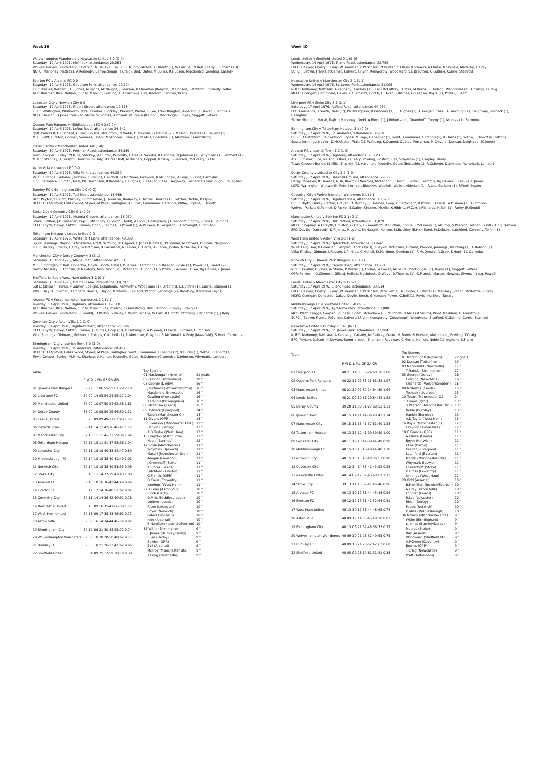Week 39
Wolverhampton Wanderers v Newcastle United 5-0 (0-0)
Saturday, 10 April 1976, Molineux, attendance: 20,083
Wolves: Parkes; Sunderland, D.Parkin, M.Bailey (R.Gould), F.Munro, McAlle, K.Hibbitt (1), W.Carr (1), N.Bell, J.Kelly, J.Richards (3)
NUFC: Mahoney; Nattrass, A.Kennedy, Barrowclough (T.Craig), Bird, Oates, M.Burns, R.Hudson, Macdonald, Gowling, Cassidy
Everton FC v Arsenal FC 0-0
Saturday, 10 April 1976, Goodison Park, attendance: 20,774
EFC: Davies; Bernard, D.R.Jones, M.Lyons, McNaught, J.Pearson, B.Hamilton (Kenyon), M.Dobson, Latchford, Connolly, Telfer
AFC: Rimmer; Rice, Nelson, T.Ross, Mancini, Powling, G.Armstrong, Ball, Radford, Cropley, Brady
Leicester City v Norwich City 0-0
Saturday, 10 April 1976, Filbert Street, attendance: 19,856
LCFC: Wallington; Whitworth, Rofe, Kember, Blockley, Woollett, Weller, R.Lee, F.Worthington, Alderson (L.Glover), Sammels
NCFC: Keelan; D.Jones, Sullivan, McGuire, Forbes, A.Powell, W.Steele (K.Bond), MacDougall, Boyer, Suggett, Peters
Queens Park Rangers v Middlesbrough FC 4-2 (0-0)
Saturday, 10 April 1976, Loftus Road, attendance: 24,342
QPR: Parkes II; D.Clement, Gillard, Hollins, McLintock, D.Webb, D.Thomas, G.Francis (2'), Masson, Bowles (1), Givens (1)
MFC: Platt; Hickton, Cooper, Souness, Boam, McAndrew, Brine (1), D.Mills, Boersma (1), Maddren, D.Armstrong
Ipswich Town v Manchester United 3-0 (1-0)
Saturday, 10 April 1976, Portman Road, attendance: 34,889
Town: Cooper; Burley, M.Mills, Sharkey, A.Hunter, Peddelty, Gates (C.Woods), R.Osborne, D.Johnson (1), Whymark (1), Lambert (1)
MUFC: Stepney; A.Forsyth, Houston, G.Daly, B.Greenhoff, M.Buchan, Coppell, McIlroy, S.Pearson, McCreery, G.Hill
Aston Villa v Liverpool FC 0-0
Saturday, 10 April 1976, Villa Park, attendance: 44,250
Villa: Burridge; Gidman, J.Robson, L.Phillips, C.Nicholl, D.Mortimer, Graydon, R.McDonald, A.Gray, S.Hunt, Carrodus
LFC: Clemence; T.Smith, Neal, Ph.Thompson, R.Kennedy, E.Hughes, K.Keegan, Case, Heighway, Toshack (D.Fairclough), Callaghan
Burnley FC v Birmingham City 1-0 (0-0)
Saturday, 10 April 1976, Turf Moor, attendance: 13,668
BFC: Peyton; D.Scott, Pashley, Summerbee, J.Thomson, Rodaway, C.Morris, Hankin (1), Fletcher, Noble, B.Flynn
BCFC: D.Latchford; Calderwood, Styles, M.Page, Gallagher, K.Burns, Emmanuel, T.Francis, Withe, Bryant, T.Hibbitt
Stoke City v Coventry City 0-1 (0-0)
Saturday, 10 April 1976, Victoria Ground, attendance: 16,059
Stoke: Shilton; J.D.Lumsden, Pejic, J.Mahoney, D.Smith (Dodd), A.Bloor, Haslegrave, J.Greenhoff, Conroy, Crooks, Salmons
CCFC: Blyth; Oakey, Cattlin, Craven, Coop, J.Holmes, B.Powell (1), A.P.Green, M.Ferguson, L.Cartwright, Hutchison
Tottenham Hotspur v Leeds United 0-0
Saturday, 10 April 1976, White Hart Lane, attendance: 40,359
Spurs: Jennings; Naylor, D.McAllister, Pratt, W.Young, K.Osgood, C.Jones (Coates), Perryman, M.Chivers, Duncan, Neighbour
LUFC: Harvey; Cherry, F.Gray, W.Bremner, K.Parkinson, N.Hunter, C.Harris, A.Clarke, Jordan, McKenzie, E.Gray
Manchester City v Derby County 4-3 (3-1)
Saturday, 10 April 1976, Maine Road, attendance: 42,061
MCFC: Corrigan; C.Bell, Donachie, Doyle, Booth, Oakes, P.Barnes (Hammond), G.Keegan, Royle (1), Power (1), Tueart (2)
Derby: Moseley; R.Thomas (H.Newton), Nish, Rioch (2), McFarland, C.Todd (1), S.Powell, Gemmill, F.Lee, Rg.Davies, L.James
Sheffield United v West Ham United 3-2 (0-1)
Saturday, 10 April 1976, Bramall Lane, attendance: 18,797
SUFC: J.Brown; Franks, P.Garner, Speight, Colquhoun, Kenworthy, Woodward (1), Bradford, C.Guthrie (1), Currie, Stainrod (1)
WHU: Day; K.Coleman, Lampard, Bonds, T.Taylor, McDowell, Holland, Paddon, Jennings (2), Brooking, K.Robson (Ayris)
Arsenal FC v Wolverhampton Wanderers 2-1 (1-1)
Tuesday, 13 April 1976, Highbury, attendance: 19,518
AFC: Rimmer; Rice, Nelson, T.Ross, Mancini (1), Powling, G.Armstrong, Ball, Radford, Cropley, Brady (1)
Wolves: Parkes; Sunderland (R.Gould), D.Parkin, S.Daley, F.Munro, McAlle, W.Carr, K.Hibbitt, Patching, J.Richards (1), J.Kelly
Coventry City v Aston Villa 1-1 (1-0)
Tuesday, 13 April 1976, Highfield Road, attendance: 27,586
CCFC: Blyth; Oakey, Cattlin, Craven, J.Holmes, Coop (1'), L.Cartwright, A.P.Green, D.Cross, B.Powell, Hutchison
Villa: Burridge; Gidman, J.Robson, L.Phillips, C.Nicholl (1), D.Mortimer, Graydon, R.McDonald, A.Gray (Masefield), S.Hunt, Carrodus
Birmingham City v Ipswich Town 3-0 (1-0)
Tuesday, 13 April 1976, St. Andrew's, attendance: 20,497
BCFC: D.Latchford; Calderwood, Styles, M.Page, Gallagher, Want, Emmanuel, T.Francis (1'), K.Burns (1), Withe, T.Hibbitt (1)
Town: Cooper; Burley, M.Mills, Sharkey, A.Hunter, Peddelty, Gates, R.Osborne (C.Woods), D.Johnson, Whymark, Lambert
| Table | |
| --- | --- |
| | P W D L Pts GF GA GR |
| 01 Queens Park Rangers | 39 22 11 06 55-23 61:29 2.10 |
| 02 Liverpool FC | 39 20 14 05 54-24 55:27 2.04 |
| 03 Manchester United | 37 20 10 07 50-24 62:38 1.63 |
| 04 Derby County | 38 20 10 08 50-26 66:50 1.32 |
| 05 Leeds United | 38 20 09 09 49-27 62:40 1.55 |
| 06 Ipswich Town | 39 14 14 11 42-36 46:41 1.12 |
| 07 Manchester City | 37 15 11 11 41-33 59:36 1.64 |
| 08 Tottenham Hotspur | 39 13 15 11 41-37 58:56 1.04 |
| 09 Leicester City | 39 11 18 10 40-38 42:47 0.89 |
| 10 Middlesbrough FC | 39 14 10 15 38-40 41:40 1.03 |
| 11 Norwich City | 39 14 10 15 38-40 53:55 0.96 |
| 12 Stoke City | 38 13 11 14 37-39 43:43 1.00 |
| 13 Arsenal FC | 39 13 10 16 36-42 44:46 0.96 |
| 14 Everton FC | 38 12 12 14 36-40 51:62 0.82 |
| 15 Coventry City | 39 11 14 14 36-42 40:51 0.78 |
| 16 Newcastle United | 38 13 09 16 35-41 66:59 1.12 |
| 17 West Ham United | 39 13 09 17 35-43 46:63 0.73 |
| 18 Aston Villa | 39 09 16 14 34-44 46:56 0.82 |
| 19 Birmingham City | 39 12 06 21 30-48 53:72 0.74 |
| 20 Wolverhampton Wanderers | 39 09 10 20 28-50 48:62 0.77 |
| 21 Burnley FC | 39 08 10 21 26-52 41:62 0.66 |
| 22 Sheffield United | 38 04 09 25 17-59 30:78 0.39 |
| Top Scorers | |
| --- | --- |
| 01 MacDougall (Norwich) | 21 goals |
| 02 Duncan (Tottenham) | 19 " |
| 03 George (Derby) | 16 " |
| J.Richards (Wolverhampton) | 16 " |
| Macdonald (Newcastle) | 16 " |
| Gowling (Newcastle) | 16 " |
| T.Francis (Birmingham) | 16 " |
| 08 McKenzie (Leeds) | 15 " |
| 09 Toshack (Liverpool) | 14 " |
| Tueart (Manchester C.) | 14 " |
| 11 Givens (QPR) | 13 " |
| S.Pearson (Manchester Utd.) | 13 " |
| Hankin (Burnley) | 13 " |
| A.D.Taylor (West Ham) | 13 " |
| 15 Graydon (Aston Villa) | 12 " |
| Noble (Burnley) | 12 " |
| 17 Royle (Manchester C.) | 11 " |
| Whymark (Ipswich) | 11 " |
| Macari (Manchester Utd.) | 11 " |
| Keegan (Liverpool) | 11 " |
| J.Greenhoff (Stoke) | 11 " |
| A.Clarke (Leeds) | 11 " |
| Latchford (Everton) | 11 " |
| G.Francis (QPR) | 11 " |
| D.Cross (Coventry) | 11 " |
| Jennings (West Ham) | 11 " |
| 27 A.Gray (Aston Villa) | 10 " |
| Rioch (Derby) | 10 " |
| D.Mills (Middlesbrough) | 10 " |
| Lorimer (Leeds) | 10 " |
| R.Lee (Leicester) | 10 " |
| Boyer (Norwich) | 10 " |
| Peters (Norwich) | 10 " |
| Kidd (Arsenal) | 10 " |
| B.Hamilton (Ipswich/Everton) | 10 " |
| 35 Withe (Birmingham) | 9 " |
| L.James (Burnley/Derby) | 9 " |
| F.Lee (Derby) | 9 " |
| Bowles (QPR) | 9 " |
| Ball (Arsenal) | 9 " |
| McIlroy (Manchester Utd.) | 9 " |
| T.Craig (Newcastle) | 9 " |
Week 40
Leeds United v Sheffield United 0-1 (0-0)
Wednesday, 14 April 1976, Elland Road, attendance: 22,799
LUFC: Harvey; Cherry, F.Gray, W.Bremner, K.Parkinson, N.Hunter, C.Harris (Lorimer), A.Clarke, McKenzie, Madeley, E.Gray
SUFC: J.Brown; Franks, P.Garner, Calvert, J.Flynn, Kenworthy, Woodward (1), Bradford, C.Guthrie, Currie, Stainrod
Newcastle United v Manchester City 2-1 (1-1)
Wednesday, 14 April 1976, St. James Park, attendance: 21,095
NUFC: Mahoney; Nattrass, A.Kennedy, Cassidy (1), Bird (McCaffrey), Oates, M.Burns, R.Hudson, Macdonald (1), Gowling, T.Craig
MCFC: Corrigan; Hammond, Oakes, K.Clements, Booth, G.Owen, P.Barnes, G.Keegan, Royle (1), Power, Tueart
Liverpool FC v Stoke City 5-3 (2-1)
Saturday, 17 April 1976, Anfield Road, attendance: 44,069
LFC: Clemence; T.Smith, Neal (1'), Ph.Thompson, R.Kennedy (1), E.Hughes (1), K.Keegan, Case (D.Fairclough 1), Heighway, Toshack (1), Callaghan
Stoke: Shilton; J.Marsh, Pejic, J.Mahoney, Dodd, A.Bloor (1), J.Robertson, J.Greenhoff, Conroy (1), Moores (1), Salmons
Birmingham City v Tottenham Hotspur 3-1 (0-0)
Saturday, 17 April 1976, St. Andrew's, attendance: 30,616
BCFC: D.Latchford; Calderwood, Styles, M.Page, Gallagher (1), Want, Emmanuel, T.Francis (1), K.Burns (1), Withe, T.Hibbitt (R.Hatton)
Spurs: Jennings; Naylor, D.McAllister, Pratt (1), W.Young, K.Osgood, Coates, Perryman, M.Chivers, Duncan, Neighbour (C.Jones)
Arsenal FC v Ipswich Town 1-2 (1-0)
Saturday, 17 April 1976, Highbury, attendance: 26,973
AFC: Rimmer; Rice, Nelson, T.Ross, O'Leary, Powling, Rostron, Ball, Stapleton (1), Cropley, Brady
Town: Cooper; Burley, M.Mills, Sharkey (1), A.Hunter, Peddelty, Gates (Bertschin 1), R.Osborne, D.Johnson, Whymark, Lambert
Derby County v Leicester City 2-2 (1-0)
Saturday, 17 April 1976, Baseball Ground, attendance: 29,085
Derby: Moseley; R.Thomas, Nish, Rioch (H.Newton), McFarland, C.Todd, S.Powell, Gemmill, Rg.Davies, F.Lee (2), L.James
LCFC: Wallington; Whitworth, Rofe, Kember, Blockley, Woollett, Weller, Alderson (1), R.Lee, Garland (1), F.Worthington
Coventry City v Wolverhampton Wanderers 3-1 (1-1)
Saturday, 17 April 1976, Highfield Road, attendance: 18,678
CCFC: Blyth; Oakey, Cattlin, Craven (D.Murphy), J.Holmes, Coop, L.Cartwright, B.Powell, D.Cross, A.P.Green (3), Hutchison
Wolves: Parkes; G.Palmer, D.Parkin, S.Daley, F.Munro, McAlle, K.Hibbitt, W.Carr, J.Richards, N.Bell (1), Farley (R.Gould)
Manchester United v Everton FC 2-1 (0-1)
Saturday, 17 April 1976, Old Trafford, attendance: 61,879
MUFC: Stepney; A.Forsyth, Houston, G.Daly, B.Greenhoff, M.Buchan, Coppell (McCreery 1), McIlroy, S.Pearson, Macari, G.Hill - 1 o.g. Kenyon
EFC: Davies; Darracott, D.R.Jones, M.Lyons, McNaught, Kenyon, M.Buckley (B.Hamilton), M.Dobson, Latchford, Connolly, Telfer (1)
West Ham United v Aston Villa 2-2 (1-2)
Saturday, 17 April 1976, Upton Park, attendance: 21,642
WHU: Ferguson; K.Coleman, Lampard, Lock (Ayris), T.Taylor, McDowell, Holland, Paddon, Jennings, Brooking (1), K.Robson (1)
Villa: Findlay; Gidman, J.Robson, L.Phillips, C.Nicholl, D.Mortimer, Deehan (1), R.McDonald, A.Gray, S.Hunt (1), Carrodus
Norwich City v Queens Park Rangers 3-2 (1-1)
Saturday, 17 April 1976, Carrow Road, attendance: 31,231
NCFC: Keelan; D.Jones, W.Steele, P.Morris (1), Forbes, A.Powell, McGuire, MacDougall (1), Boyer (1), Suggett, Peters
QPR: Parkes II; D.Clement, Gillard, Hollins, McLintock, D.Webb, D.Thomas (1), G.Francis, Masson, Bowles, Givens - 1 o.g. Powell
Leeds United v Manchester City 2-1 (0-1)
Saturday, 17 April 1976, Elland Road, attendance: 33,514
LUFC: Harvey; Cherry, F.Gray, W.Bremner, K.Parkinson (McNiven 1), N.Hunter, C.Harris (1), Madeley, Jordan, McKenzie, E.Gray
MCFC: Corrigan; Donachie, Oakes, Doyle, Booth, G.Keegan, Power, C.Bell (1), Royle, Hartford, Tueart
Middlesbrough FC v Sheffield United 3-0 (2-0)
Saturday, 17 April 1976, Ayresome Park, attendance: 17,000
MFC: Platt; Craggs, Cooper, Souness, Boam, McAndrew (3), Murdoch, D.Mills (M.Smith), Woof, Maddren, D.Armstrong
SUFC: J.Brown; Franks, P.Garner, Calvert, J.Flynn, Kenworthy (Colquhoun), Woodward, Bradford, C.Guthrie, Currie, Stainrod
Newcastle United v Burnley FC 0-1 (0-1)
Saturday, 17 April 1976, St. James Park, attendance: 23,984
NUFC: Mahoney; Nattrass, A.Kennedy, Cassidy, McCaffrey, Oates, M.Burns, R.Hudson, Macdonald, Gowling, T.Craig
BFC: Peyton; D.Scott, K.Newton, Summerbee, J.Thomson, Rodaway, C.Morris, Hankin, Noble (1), Ingham, B.Flynn
| Table | |
| --- | --- |
| | P W D L Pts GF GA GR |
| 01 Liverpool FC | 40 21 14 05 56-24 60:30 2.00 |
| 02 Queens Park Rangers | 40 22 11 07 55-25 63:32 1.97 |
| 03 Manchester United | 38 21 10 07 52-24 64:39 1.64 |
| 04 Leeds United | 40 21 09 10 51-29 64:42 1.52 |
| 05 Derby County | 39 20 11 08 51-27 68:52 1.31 |
| 06 Ipswich Town | 40 15 14 11 44-36 48:42 1.14 |
| 07 Manchester City | 39 15 11 13 41-37 61:40 1.53 |
| 08 Tottenham Hotspur | 40 13 15 12 41-39 59:59 1.00 |
| 09 Leicester City | 40 11 19 10 41-39 44:49 0.90 |
| 10 Middlesbrough FC | 40 15 10 15 40-40 44:40 1.10 |
| 11 Norwich City | 40 15 10 15 40-40 56:57 0.98 |
| 12 Coventry City | 40 12 14 14 38-42 43:52 0.83 |
| 13 Newcastle United | 40 14 09 17 37-43 68:61 1.12 |
| 14 Stoke City | 39 13 11 15 37-41 46:48 0.96 |
| 15 Arsenal FC | 40 13 10 17 36-44 45:48 0.94 |
| 16 Everton FC | 39 12 12 15 36-42 52:64 0.81 |
| 17 West Ham United | 40 13 10 17 36-44 48:65 0.74 |
| 18 Aston Villa | 40 09 17 14 35-45 48:58 0.83 |
| 19 Birmingham City | 40 13 06 21 32-48 56:73 0.77 |
| 20 Wolverhampton Wanderers | 40 09 10 21 28-52 49:65 0.75 |
| 21 Burnley FC | 40 09 10 21 28-52 42:62 0.68 |
| 22 Sheffield United | 40 05 09 26 19-61 31:81 0.38 |
| Top Scorers | |
| --- | --- |
| 01 MacDougall (Norwich) | 22 goals |
| 02 Duncan (Tottenham) | 19 " |
| 03 Macdonald (Newcastle) | 17 " |
| T.Francis (Birmingham) | 17 " |
| 05 George (Derby) | 16 " |
| Gowling (Newcastle) | 16 " |
| J.Richards (Wolverhampton) | 16 " |
| 08 McKenzie (Leeds) | 15 " |
| Toshack (Liverpool) | 15 " |
| 10 Tueart (Manchester C.) | 14 " |
| 11 Givens (QPR) | 13 " |
| S.Pearson (Manchester Utd.) | 13 " |
| Noble (Burnley) | 13 " |
| Hankin (Burnley) | 13 " |
| A.D.Taylor (West Ham) | 13 " |
| 16 Royle (Manchester C.) | 12 " |
| Graydon (Aston Villa) | 12 " |
| 18 G.Francis (QPR) | 11 " |
| A.Clarke (Leeds) | 11 " |
| Boyer (Norwich) | 11 " |
| F.Lee (Derby) | 11 " |
| Keegan (Liverpool) | 11 " |
| Latchford (Everton) | 11 " |
| Macari (Manchester Utd.) | 11 " |
| Whymark (Ipswich) | 11 " |
| J.Greenhoff (Stoke) | 11 " |
| D.Cross (Coventry) | 11 " |
| Jennings (West Ham) | 11 " |
| 29 Kidd (Arsenal) | 10 " |
| B.Hamilton (Ipswich/Everton) | 10 " |
| A.Gray (Aston Villa) | 10 " |
| Lorimer (Leeds) | 10 " |
| R.Lee (Leicester) | 10 " |
| Rioch (Derby) | 10 " |
| Peters (Norwich) | 10 " |
| D.Mills (Middlesbrough) | 10 " |
| 36 McIlroy (Manchester Utd.) | 9 " |
| Withe (Birmingham) | 9 " |
| L.James (Burnley/Derby) | 9 " |
| Moores (Stoke) | 9 " |
| Ball (Arsenal) | 9 " |
| Woodward (Sheffield Utd.) | 9 " |
| A.P.Green (Coventry) | 9 " |
| Bowles (QPR) | 9 " |
| T.Craig (Newcastle) | 9 " |
| Pratt (Tottenham) | 9 " |